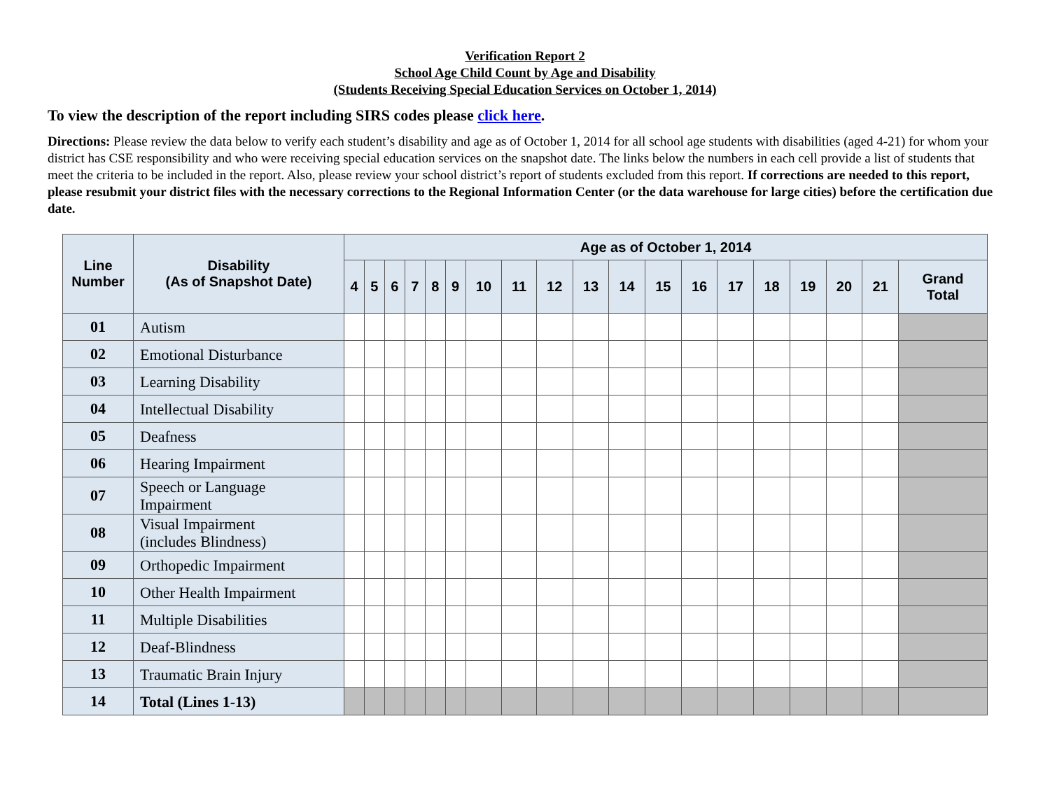Verification Report 2
School Age Child Count by Age and Disability
(Students Receiving Special Education Services on October 1, 2014)
To view the description of the report including SIRS codes please click here.
Directions: Please review the data below to verify each student’s disability and age as of October 1, 2014 for all school age students with disabilities (aged 4-21) for whom your district has CSE responsibility and who were receiving special education services on the snapshot date. The links below the numbers in each cell provide a list of students that meet the criteria to be included in the report. Also, please review your school district’s report of students excluded from this report. If corrections are needed to this report, please resubmit your district files with the necessary corrections to the Regional Information Center (or the data warehouse for large cities) before the certification due date.
| Line Number | Disability (As of Snapshot Date) | Age as of October 1, 2014 | | | | | | | | | | | | | | | | | | |
| --- | --- | --- | --- | --- | --- | --- | --- | --- | --- | --- | --- | --- | --- | --- | --- | --- | --- | --- | --- | --- |
| | | 4 | 5 | 6 | 7 | 8 | 9 | 10 | 11 | 12 | 13 | 14 | 15 | 16 | 17 | 18 | 19 | 20 | 21 | Grand Total |
| 01 | Autism | | | | | | | | | | | | | | | | | | | |
| 02 | Emotional Disturbance | | | | | | | | | | | | | | | | | | | |
| 03 | Learning Disability | | | | | | | | | | | | | | | | | | | |
| 04 | Intellectual Disability | | | | | | | | | | | | | | | | | | | |
| 05 | Deafness | | | | | | | | | | | | | | | | | | | |
| 06 | Hearing Impairment | | | | | | | | | | | | | | | | | | | |
| 07 | Speech or Language Impairment | | | | | | | | | | | | | | | | | | | |
| 08 | Visual Impairment (includes Blindness) | | | | | | | | | | | | | | | | | | | |
| 09 | Orthopedic Impairment | | | | | | | | | | | | | | | | | | | |
| 10 | Other Health Impairment | | | | | | | | | | | | | | | | | | | |
| 11 | Multiple Disabilities | | | | | | | | | | | | | | | | | | | |
| 12 | Deaf-Blindness | | | | | | | | | | | | | | | | | | | |
| 13 | Traumatic Brain Injury | | | | | | | | | | | | | | | | | | | |
| 14 | Total (Lines 1-13) | | | | | | | | | | | | | | | | | | | |